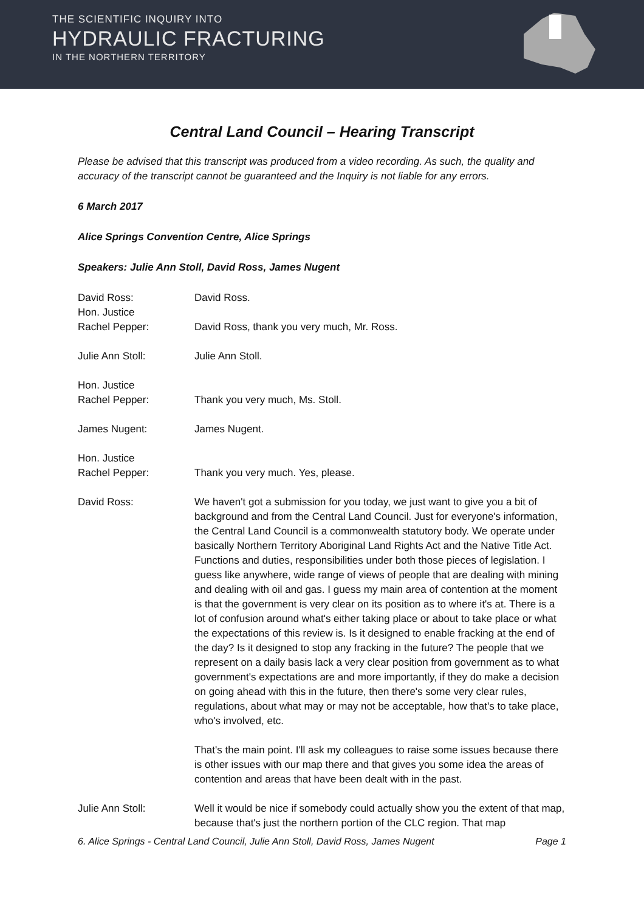THE SCIENTIFIC INQUIRY INTO
HYDRAULIC FRACTURING
IN THE NORTHERN TERRITORY
Central Land Council – Hearing Transcript
Please be advised that this transcript was produced from a video recording. As such, the quality and accuracy of the transcript cannot be guaranteed and the Inquiry is not liable for any errors.
6 March 2017
Alice Springs Convention Centre, Alice Springs
Speakers: Julie Ann Stoll, David Ross, James Nugent
David Ross: David Ross.
Hon. Justice
Rachel Pepper:
David Ross, thank you very much, Mr. Ross.
Julie Ann Stoll: Julie Ann Stoll.
Hon. Justice
Rachel Pepper:
Thank you very much, Ms. Stoll.
James Nugent: James Nugent.
Hon. Justice
Rachel Pepper:
Thank you very much. Yes, please.
David Ross: We haven't got a submission for you today, we just want to give you a bit of background and from the Central Land Council. Just for everyone's information, the Central Land Council is a commonwealth statutory body. We operate under basically Northern Territory Aboriginal Land Rights Act and the Native Title Act. Functions and duties, responsibilities under both those pieces of legislation. I guess like anywhere, wide range of views of people that are dealing with mining and dealing with oil and gas. I guess my main area of contention at the moment is that the government is very clear on its position as to where it's at. There is a lot of confusion around what's either taking place or about to take place or what the expectations of this review is. Is it designed to enable fracking at the end of the day? Is it designed to stop any fracking in the future? The people that we represent on a daily basis lack a very clear position from government as to what government's expectations are and more importantly, if they do make a decision on going ahead with this in the future, then there's some very clear rules, regulations, about what may or may not be acceptable, how that's to take place, who's involved, etc.
That's the main point. I'll ask my colleagues to raise some issues because there is other issues with our map there and that gives you some idea the areas of contention and areas that have been dealt with in the past.
Julie Ann Stoll: Well it would be nice if somebody could actually show you the extent of that map, because that's just the northern portion of the CLC region. That map
6. Alice Springs - Central Land Council, Julie Ann Stoll, David Ross, James Nugent Page 1